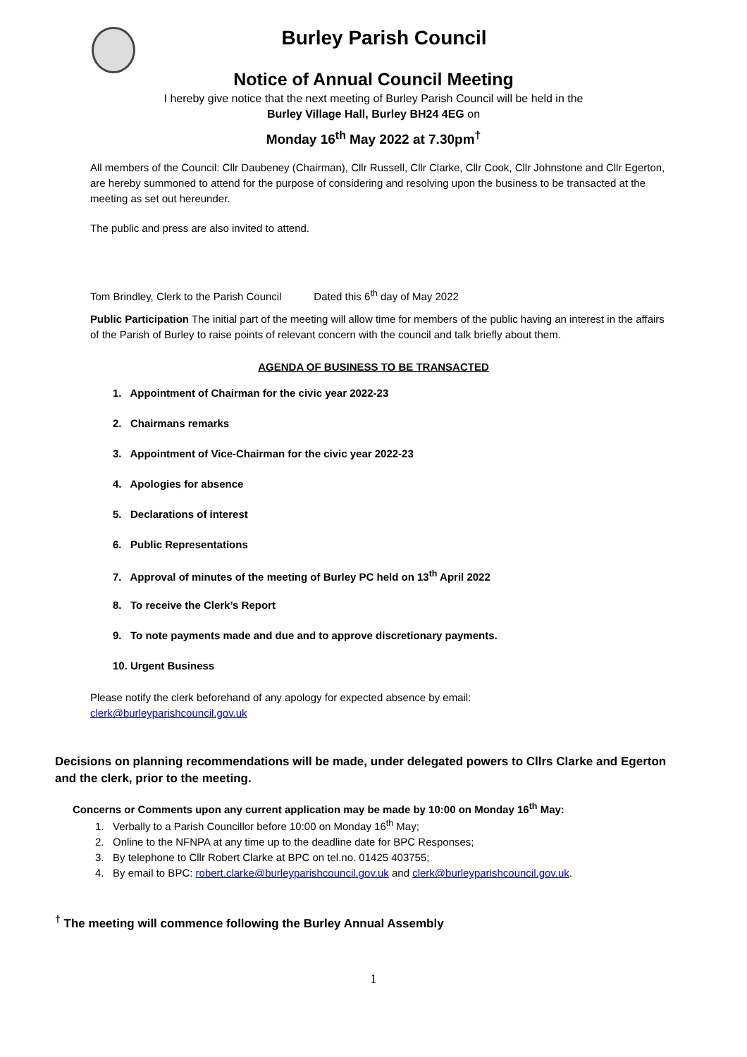Burley Parish Council
Notice of Annual Council Meeting
I hereby give notice that the next meeting of Burley Parish Council will be held in the
Burley Village Hall, Burley BH24 4EG on
Monday 16<sup>th</sup> May 2022 at 7.30pm<sup>†</sup>
All members of the Council: Cllr Daubeney (Chairman), Cllr Russell, Cllr Clarke, Cllr Cook, Cllr Johnstone and Cllr Egerton, are hereby summoned to attend for the purpose of considering and resolving upon the business to be transacted at the meeting as set out hereunder.
The public and press are also invited to attend.
Tom Brindley, Clerk to the Parish Council Dated this 6<sup>th</sup> day of May 2022
Public Participation The initial part of the meeting will allow time for members of the public having an interest in the affairs of the Parish of Burley to raise points of relevant concern with the council and talk briefly about them.
AGENDA OF BUSINESS TO BE TRANSACTED
1. Appointment of Chairman for the civic year 2022-23
2. Chairmans remarks
3. Appointment of Vice-Chairman for the civic year 2022-23
4. Apologies for absence
5. Declarations of interest
6. Public Representations
7. Approval of minutes of the meeting of Burley PC held on 13<sup>th</sup> April 2022
8. To receive the Clerk’s Report
9. To note payments made and due and to approve discretionary payments.
10. Urgent Business
Please notify the clerk beforehand of any apology for expected absence by email:
clerk@burleyparishcouncil.gov.uk
Decisions on planning recommendations will be made, under delegated powers to Cllrs Clarke and Egerton and the clerk, prior to the meeting.
Concerns or Comments upon any current application may be made by 10:00 on Monday 16<sup>th</sup> May:
1. Verbally to a Parish Councillor before 10:00 on Monday 16<sup>th</sup> May;
2. Online to the NFNPA at any time up to the deadline date for BPC Responses;
3. By telephone to Cllr Robert Clarke at BPC on tel.no. 01425 403755;
4. By email to BPC: robert.clarke@burleyparishcouncil.gov.uk and clerk@burleyparishcouncil.gov.uk.
<sup>†</sup> The meeting will commence following the Burley Annual Assembly
1